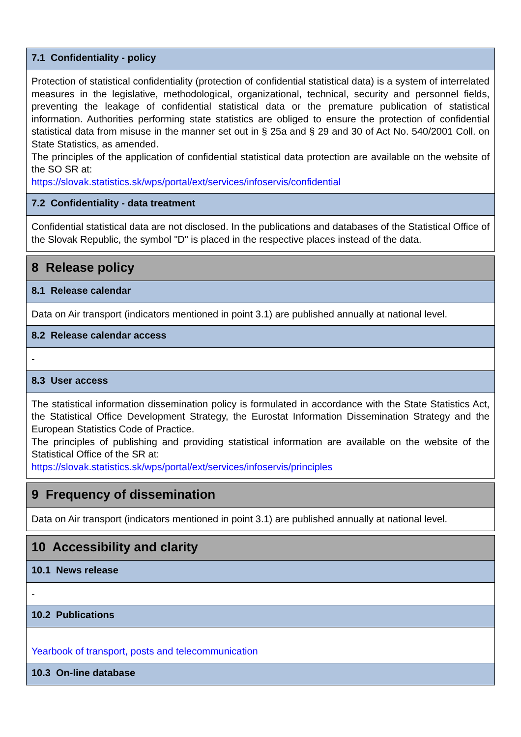7.1 Confidentiality - policy
Protection of statistical confidentiality (protection of confidential statistical data) is a system of interrelated measures in the legislative, methodological, organizational, technical, security and personnel fields, preventing the leakage of confidential statistical data or the premature publication of statistical information. Authorities performing state statistics are obliged to ensure the protection of confidential statistical data from misuse in the manner set out in § 25a and § 29 and 30 of Act No. 540/2001 Coll. on State Statistics, as amended.
The principles of the application of confidential statistical data protection are available on the website of the SO SR at:
https://slovak.statistics.sk/wps/portal/ext/services/infoservis/confidential
7.2 Confidentiality - data treatment
Confidential statistical data are not disclosed. In the publications and databases of the Statistical Office of the Slovak Republic, the symbol "D" is placed in the respective places instead of the data.
8 Release policy
8.1 Release calendar
Data on Air transport (indicators mentioned in point 3.1) are published annually at national level.
8.2 Release calendar access
-
8.3 User access
The statistical information dissemination policy is formulated in accordance with the State Statistics Act, the Statistical Office Development Strategy, the Eurostat Information Dissemination Strategy and the European Statistics Code of Practice.
The principles of publishing and providing statistical information are available on the website of the Statistical Office of the SR at:
https://slovak.statistics.sk/wps/portal/ext/services/infoservis/principles
9 Frequency of dissemination
Data on Air transport (indicators mentioned in point 3.1) are published annually at national level.
10 Accessibility and clarity
10.1 News release
-
10.2 Publications
Yearbook of transport, posts and telecommunication
10.3 On-line database